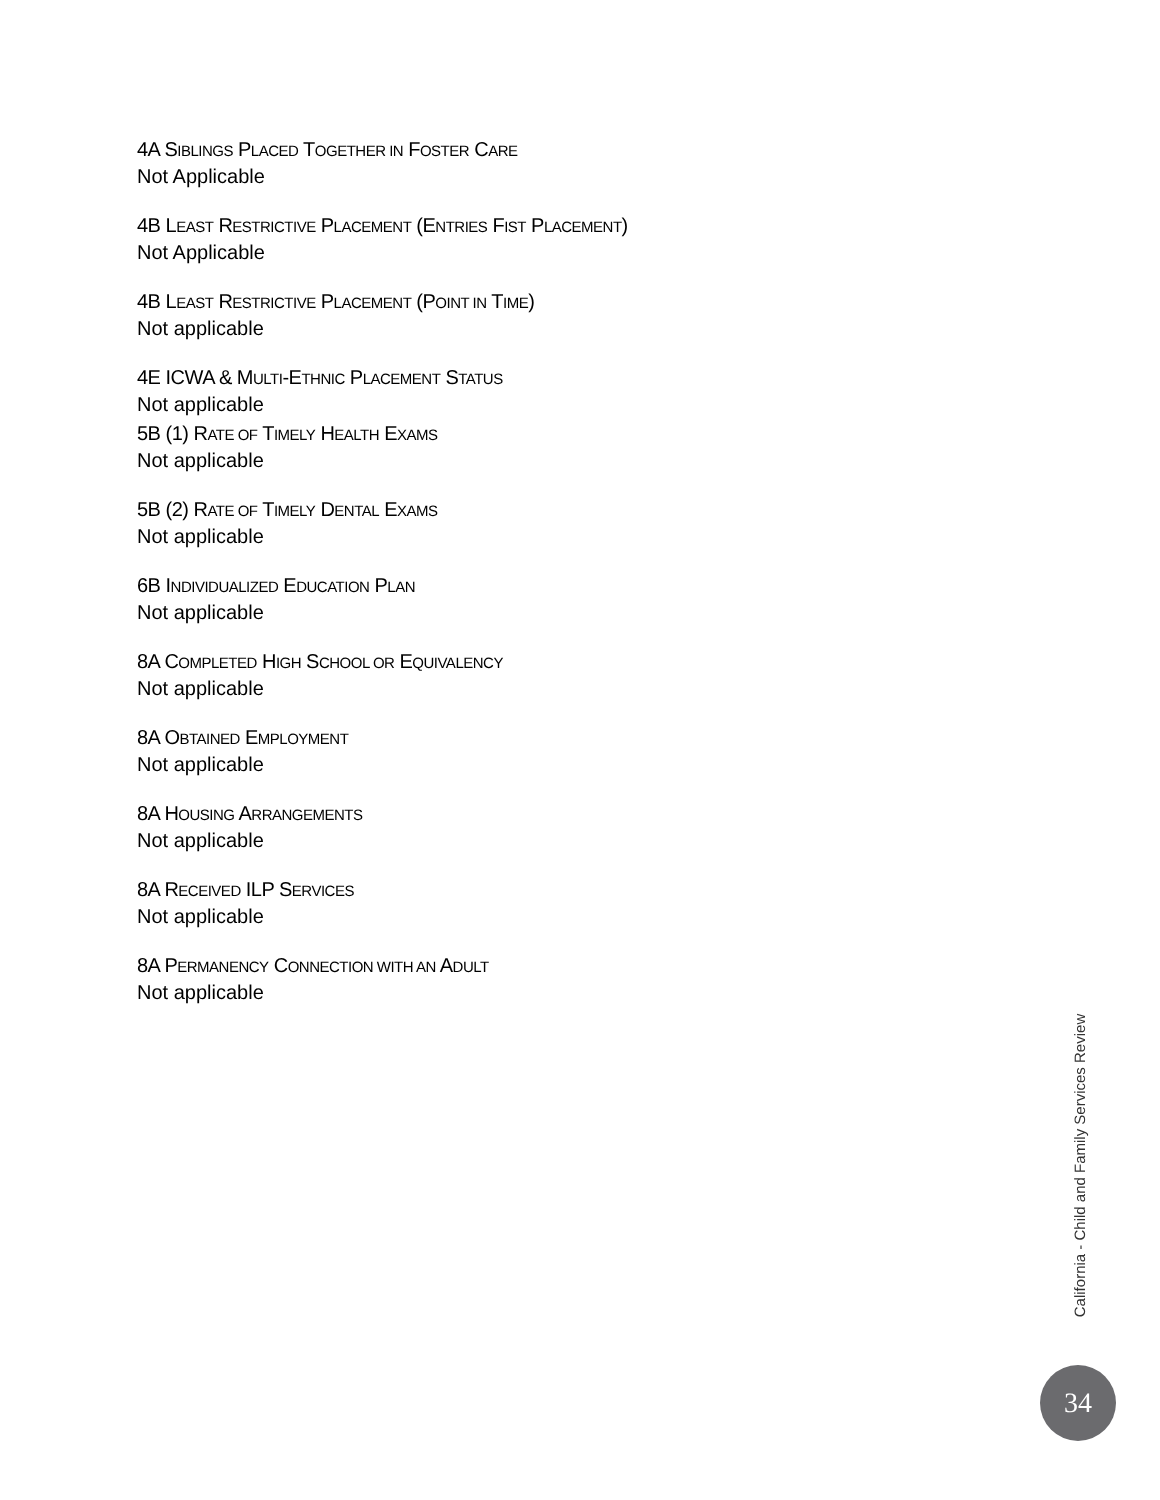4A SIBLINGS PLACED TOGETHER IN FOSTER CARE
Not Applicable
4B LEAST RESTRICTIVE PLACEMENT (ENTRIES FIST PLACEMENT)
Not Applicable
4B LEAST RESTRICTIVE PLACEMENT (POINT IN TIME)
Not applicable
4E ICWA & MULTI-ETHNIC PLACEMENT STATUS
Not applicable
5B (1) RATE OF TIMELY HEALTH EXAMS
Not applicable
5B (2) RATE OF TIMELY DENTAL EXAMS
Not applicable
6B INDIVIDUALIZED EDUCATION PLAN
Not applicable
8A COMPLETED HIGH SCHOOL OR EQUIVALENCY
Not applicable
8A OBTAINED EMPLOYMENT
Not applicable
8A HOUSING ARRANGEMENTS
Not applicable
8A RECEIVED ILP SERVICES
Not applicable
8A PERMANENCY CONNECTION WITH AN ADULT
Not applicable
California - Child and Family Services Review
34